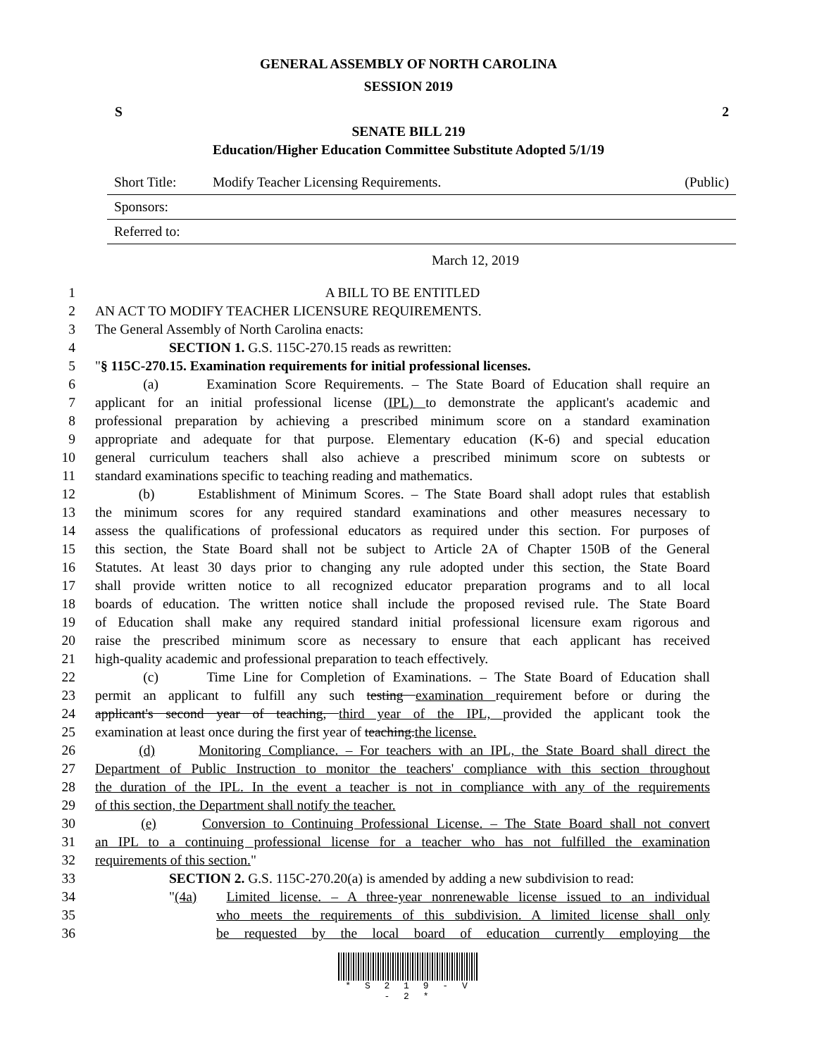GENERAL ASSEMBLY OF NORTH CAROLINA
SESSION 2019
S 2
SENATE BILL 219
Education/Higher Education Committee Substitute Adopted 5/1/19
Short Title: Modify Teacher Licensing Requirements. (Public)
Sponsors:
Referred to:
March 12, 2019
1 A BILL TO BE ENTITLED
2 AN ACT TO MODIFY TEACHER LICENSURE REQUIREMENTS.
3 The General Assembly of North Carolina enacts:
4 SECTION 1. G.S. 115C-270.15 reads as rewritten:
5 "§ 115C-270.15. Examination requirements for initial professional licenses.
6 (a) Examination Score Requirements. – The State Board of Education shall require an
7 applicant for an initial professional license (IPL) to demonstrate the applicant's academic and
8 professional preparation by achieving a prescribed minimum score on a standard examination
9 appropriate and adequate for that purpose. Elementary education (K-6) and special education
10 general curriculum teachers shall also achieve a prescribed minimum score on subtests or
11 standard examinations specific to teaching reading and mathematics.
12 (b) Establishment of Minimum Scores. – The State Board shall adopt rules that establish
13 the minimum scores for any required standard examinations and other measures necessary to
14 assess the qualifications of professional educators as required under this section. For purposes of
15 this section, the State Board shall not be subject to Article 2A of Chapter 150B of the General
16 Statutes. At least 30 days prior to changing any rule adopted under this section, the State Board
17 shall provide written notice to all recognized educator preparation programs and to all local
18 boards of education. The written notice shall include the proposed revised rule. The State Board
19 of Education shall make any required standard initial professional licensure exam rigorous and
20 raise the prescribed minimum score as necessary to ensure that each applicant has received
21 high-quality academic and professional preparation to teach effectively.
22 (c) Time Line for Completion of Examinations. – The State Board of Education shall
23 permit an applicant to fulfill any such testing examination requirement before or during the
24 applicant's second year of teaching, third year of the IPL, provided the applicant took the
25 examination at least once during the first year of teaching.the license.
26 (d) Monitoring Compliance. – For teachers with an IPL, the State Board shall direct the
27 Department of Public Instruction to monitor the teachers' compliance with this section throughout
28 the duration of the IPL. In the event a teacher is not in compliance with any of the requirements
29 of this section, the Department shall notify the teacher.
30 (e) Conversion to Continuing Professional License. – The State Board shall not convert
31 an IPL to a continuing professional license for a teacher who has not fulfilled the examination
32 requirements of this section."
33 SECTION 2. G.S. 115C-270.20(a) is amended by adding a new subdivision to read:
34 "(4a) Limited license. – A three-year nonrenewable license issued to an individual
35 who meets the requirements of this subdivision. A limited license shall only
36 be requested by the local board of education currently employing the
* S 2 1 9 - V - 2 *